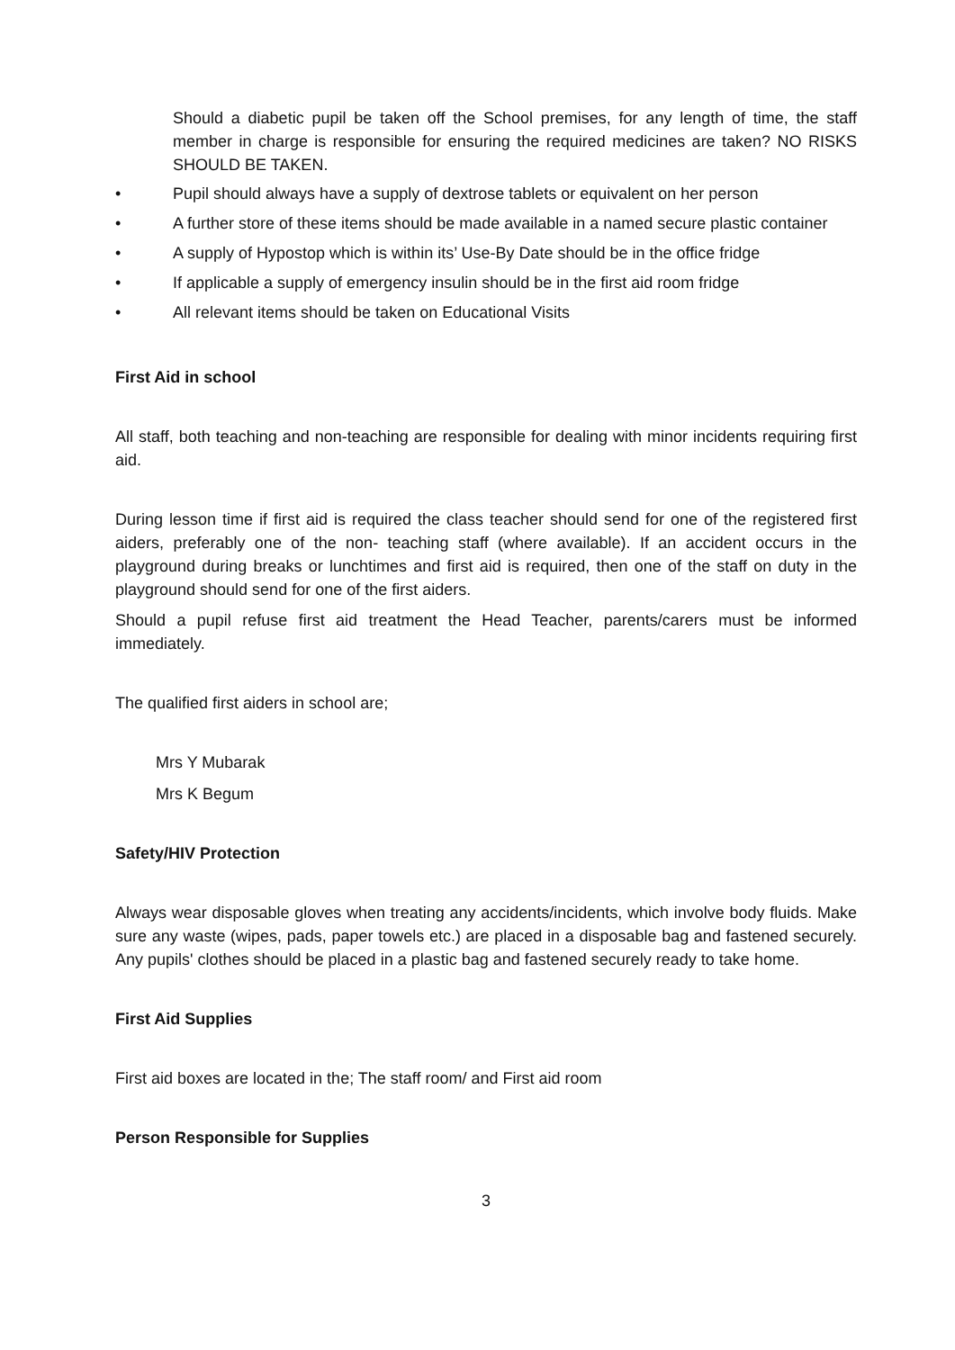Should a diabetic pupil be taken off the School premises, for any length of time, the staff member in charge is responsible for ensuring the required medicines are taken? NO RISKS SHOULD BE TAKEN.
• Pupil should always have a supply of dextrose tablets or equivalent on her person
• A further store of these items should be made available in a named secure plastic container
• A supply of Hypostop which is within its’ Use-By Date should be in the office fridge
• If applicable a supply of emergency insulin should be in the first aid room fridge
• All relevant items should be taken on Educational Visits
First Aid in school
All staff, both teaching and non-teaching are responsible for dealing with minor incidents requiring first aid.
During lesson time if first aid is required the class teacher should send for one of the registered first aiders, preferably one of the non- teaching staff (where available). If an accident occurs in the playground during breaks or lunchtimes and first aid is required, then one of the staff on duty in the playground should send for one of the first aiders.
Should a pupil refuse first aid treatment the Head Teacher, parents/carers must be informed immediately.
The qualified first aiders in school are;
Mrs Y Mubarak
Mrs K Begum
Safety/HIV Protection
Always wear disposable gloves when treating any accidents/incidents, which involve body fluids. Make sure any waste (wipes, pads, paper towels etc.) are placed in a disposable bag and fastened securely. Any pupils' clothes should be placed in a plastic bag and fastened securely ready to take home.
First Aid Supplies
First aid boxes are located in the; The staff room/ and First aid room
Person Responsible for Supplies
3